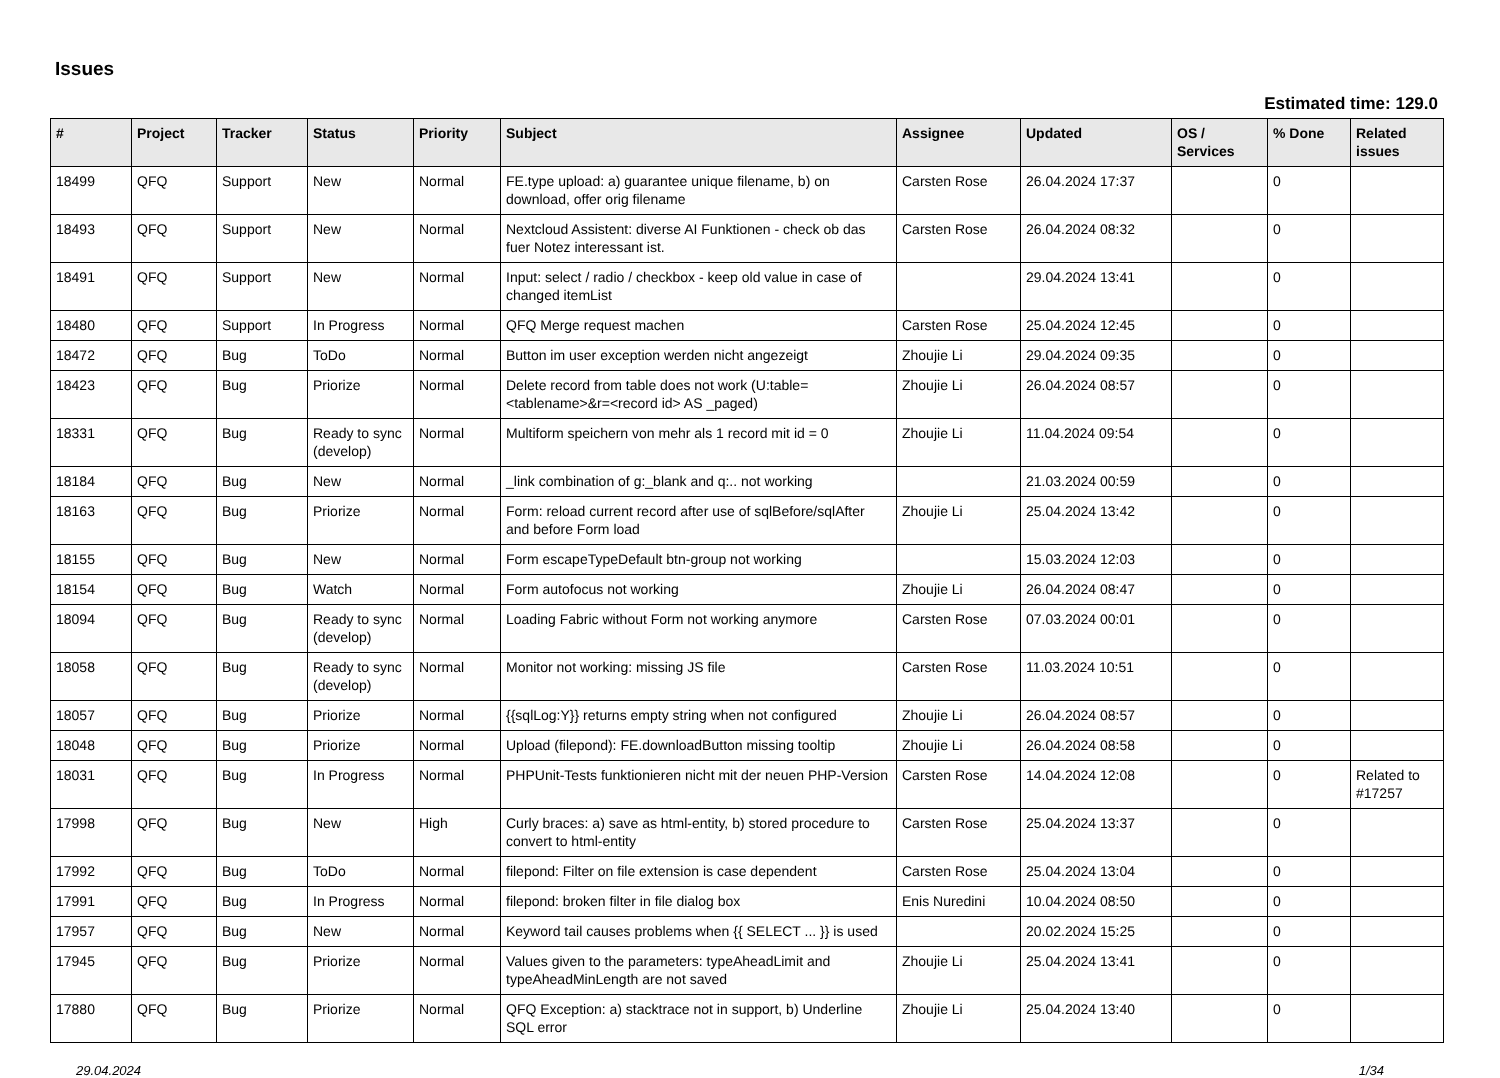Issues
Estimated time: 129.0
| # | Project | Tracker | Status | Priority | Subject | Assignee | Updated | OS / Services | % Done | Related issues |
| --- | --- | --- | --- | --- | --- | --- | --- | --- | --- | --- |
| 18499 | QFQ | Support | New | Normal | FE.type upload: a) guarantee unique filename, b) on download, offer orig filename | Carsten Rose | 26.04.2024 17:37 | | 0 | |
| 18493 | QFQ | Support | New | Normal | Nextcloud Assistent: diverse AI Funktionen - check ob das fuer Notez interessant ist. | Carsten Rose | 26.04.2024 08:32 | | 0 | |
| 18491 | QFQ | Support | New | Normal | Input: select / radio / checkbox - keep old value in case of changed itemList | | 29.04.2024 13:41 | | 0 | |
| 18480 | QFQ | Support | In Progress | Normal | QFQ Merge request machen | Carsten Rose | 25.04.2024 12:45 | | 0 | |
| 18472 | QFQ | Bug | ToDo | Normal | Button im user exception werden nicht angezeigt | Zhoujie Li | 29.04.2024 09:35 | | 0 | |
| 18423 | QFQ | Bug | Priorize | Normal | Delete record from table does not work (U:table=<tablename>&r=<record id> AS _paged) | Zhoujie Li | 26.04.2024 08:57 | | 0 | |
| 18331 | QFQ | Bug | Ready to sync (develop) | Normal | Multiform speichern von mehr als 1 record mit id = 0 | Zhoujie Li | 11.04.2024 09:54 | | 0 | |
| 18184 | QFQ | Bug | New | Normal | _link combination of g:_blank and q:.. not working | | 21.03.2024 00:59 | | 0 | |
| 18163 | QFQ | Bug | Priorize | Normal | Form: reload current record after use of sqlBefore/sqlAfter and before Form load | Zhoujie Li | 25.04.2024 13:42 | | 0 | |
| 18155 | QFQ | Bug | New | Normal | Form escapeTypeDefault btn-group not working | | 15.03.2024 12:03 | | 0 | |
| 18154 | QFQ | Bug | Watch | Normal | Form autofocus not working | Zhoujie Li | 26.04.2024 08:47 | | 0 | |
| 18094 | QFQ | Bug | Ready to sync (develop) | Normal | Loading Fabric without Form not working anymore | Carsten Rose | 07.03.2024 00:01 | | 0 | |
| 18058 | QFQ | Bug | Ready to sync (develop) | Normal | Monitor not working: missing JS file | Carsten Rose | 11.03.2024 10:51 | | 0 | |
| 18057 | QFQ | Bug | Priorize | Normal | {{sqlLog:Y}} returns empty string when not configured | Zhoujie Li | 26.04.2024 08:57 | | 0 | |
| 18048 | QFQ | Bug | Priorize | Normal | Upload (filepond): FE.downloadButton missing tooltip | Zhoujie Li | 26.04.2024 08:58 | | 0 | |
| 18031 | QFQ | Bug | In Progress | Normal | PHPUnit-Tests funktionieren nicht mit der neuen PHP-Version | Carsten Rose | 14.04.2024 12:08 | | 0 | Related to #17257 |
| 17998 | QFQ | Bug | New | High | Curly braces: a) save as html-entity, b) stored procedure to convert to html-entity | Carsten Rose | 25.04.2024 13:37 | | 0 | |
| 17992 | QFQ | Bug | ToDo | Normal | filepond: Filter on file extension is case dependent | Carsten Rose | 25.04.2024 13:04 | | 0 | |
| 17991 | QFQ | Bug | In Progress | Normal | filepond: broken filter in file dialog box | Enis Nuredini | 10.04.2024 08:50 | | 0 | |
| 17957 | QFQ | Bug | New | Normal | Keyword tail causes problems when {{ SELECT ... }} is used | | 20.02.2024 15:25 | | 0 | |
| 17945 | QFQ | Bug | Priorize | Normal | Values given to the parameters: typeAheadLimit and typeAheadMinLength are not saved | Zhoujie Li | 25.04.2024 13:41 | | 0 | |
| 17880 | QFQ | Bug | Priorize | Normal | QFQ Exception: a) stacktrace not in support, b) Underline SQL error | Zhoujie Li | 25.04.2024 13:40 | | 0 | |
29.04.2024 1/34